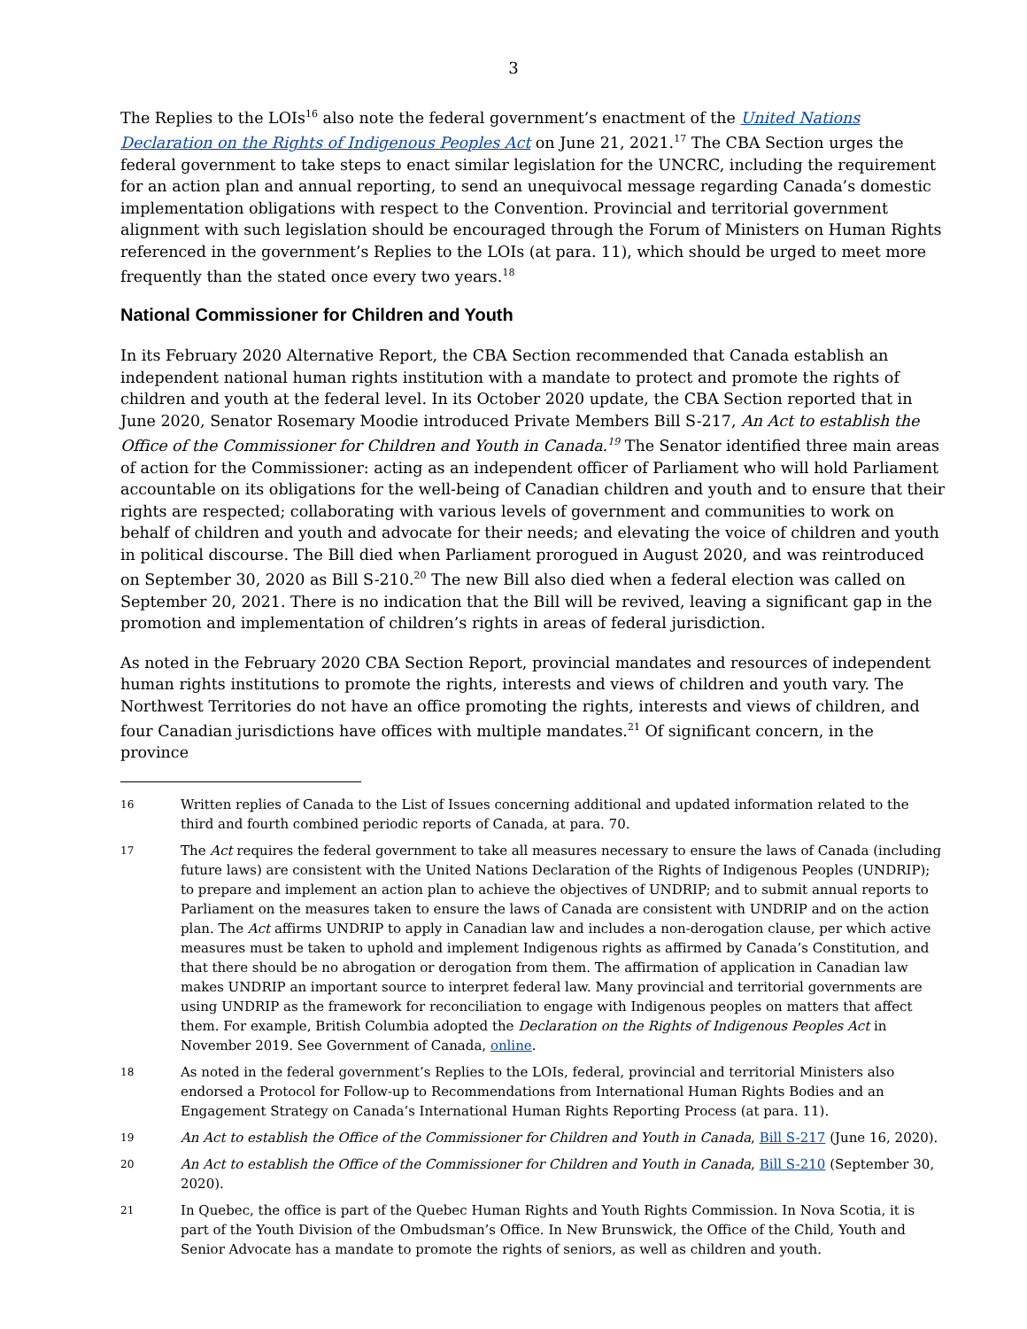3
The Replies to the LOIs<sup>16</sup> also note the federal government’s enactment of the United Nations Declaration on the Rights of Indigenous Peoples Act on June 21, 2021.<sup>17</sup> The CBA Section urges the federal government to take steps to enact similar legislation for the UNCRC, including the requirement for an action plan and annual reporting, to send an unequivocal message regarding Canada’s domestic implementation obligations with respect to the Convention. Provincial and territorial government alignment with such legislation should be encouraged through the Forum of Ministers on Human Rights referenced in the government’s Replies to the LOIs (at para. 11), which should be urged to meet more frequently than the stated once every two years.<sup>18</sup>
National Commissioner for Children and Youth
In its February 2020 Alternative Report, the CBA Section recommended that Canada establish an independent national human rights institution with a mandate to protect and promote the rights of children and youth at the federal level. In its October 2020 update, the CBA Section reported that in June 2020, Senator Rosemary Moodie introduced Private Members Bill S-217, An Act to establish the Office of the Commissioner for Children and Youth in Canada.<sup>19</sup> The Senator identified three main areas of action for the Commissioner: acting as an independent officer of Parliament who will hold Parliament accountable on its obligations for the well-being of Canadian children and youth and to ensure that their rights are respected; collaborating with various levels of government and communities to work on behalf of children and youth and advocate for their needs; and elevating the voice of children and youth in political discourse. The Bill died when Parliament prorogued in August 2020, and was reintroduced on September 30, 2020 as Bill S-210.<sup>20</sup> The new Bill also died when a federal election was called on September 20, 2021. There is no indication that the Bill will be revived, leaving a significant gap in the promotion and implementation of children’s rights in areas of federal jurisdiction.
As noted in the February 2020 CBA Section Report, provincial mandates and resources of independent human rights institutions to promote the rights, interests and views of children and youth vary. The Northwest Territories do not have an office promoting the rights, interests and views of children, and four Canadian jurisdictions have offices with multiple mandates.<sup>21</sup> Of significant concern, in the province
16 Written replies of Canada to the List of Issues concerning additional and updated information related to the third and fourth combined periodic reports of Canada, at para. 70.
17 The Act requires the federal government to take all measures necessary to ensure the laws of Canada (including future laws) are consistent with the United Nations Declaration of the Rights of Indigenous Peoples (UNDRIP); to prepare and implement an action plan to achieve the objectives of UNDRIP; and to submit annual reports to Parliament on the measures taken to ensure the laws of Canada are consistent with UNDRIP and on the action plan. The Act affirms UNDRIP to apply in Canadian law and includes a non-derogation clause, per which active measures must be taken to uphold and implement Indigenous rights as affirmed by Canada’s Constitution, and that there should be no abrogation or derogation from them. The affirmation of application in Canadian law makes UNDRIP an important source to interpret federal law. Many provincial and territorial governments are using UNDRIP as the framework for reconciliation to engage with Indigenous peoples on matters that affect them. For example, British Columbia adopted the Declaration on the Rights of Indigenous Peoples Act in November 2019. See Government of Canada, online.
18 As noted in the federal government’s Replies to the LOIs, federal, provincial and territorial Ministers also endorsed a Protocol for Follow-up to Recommendations from International Human Rights Bodies and an Engagement Strategy on Canada’s International Human Rights Reporting Process (at para. 11).
19 An Act to establish the Office of the Commissioner for Children and Youth in Canada, Bill S-217 (June 16, 2020).
20 An Act to establish the Office of the Commissioner for Children and Youth in Canada, Bill S-210 (September 30, 2020).
21 In Quebec, the office is part of the Quebec Human Rights and Youth Rights Commission. In Nova Scotia, it is part of the Youth Division of the Ombudsman’s Office. In New Brunswick, the Office of the Child, Youth and Senior Advocate has a mandate to promote the rights of seniors, as well as children and youth.